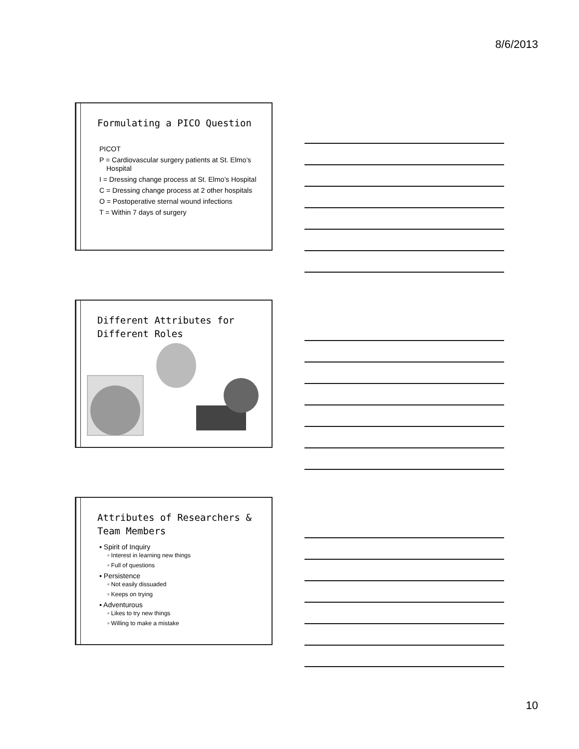8/6/2013
Formulating a PICO Question
PICOT
P = Cardiovascular surgery patients at St. Elmo’s Hospital
I = Dressing change process at St. Elmo’s Hospital
C = Dressing change process at 2 other hospitals
O = Postoperative sternal wound infections
T = Within 7 days of surgery
Different Attributes for Different Roles
Attributes of Researchers & Team Members
▪ Spirit of Inquiry
▫ Interest in learning new things
▫ Full of questions
▪ Persistence
▫ Not easily dissuaded
▫ Keeps on trying
▪ Adventurous
▫ Likes to try new things
▫ Willing to make a mistake
10